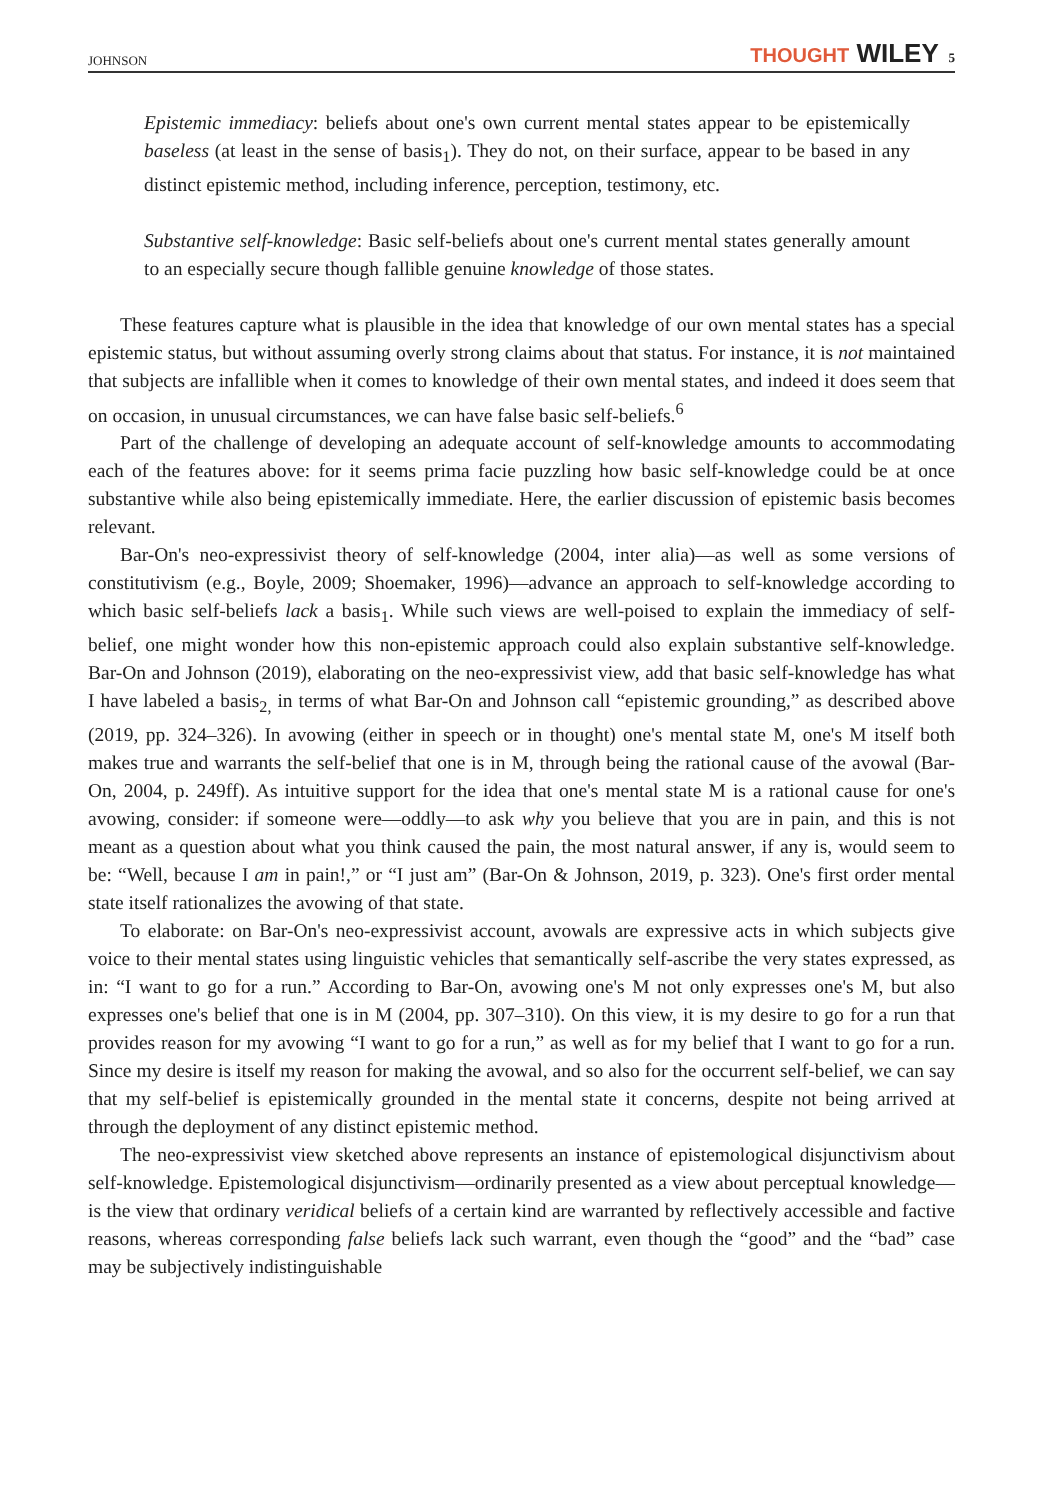JOHNSON THOUGHT WILEY 5
Epistemic immediacy: beliefs about one's own current mental states appear to be epistemically baseless (at least in the sense of basis<sub>1</sub>). They do not, on their surface, appear to be based in any distinct epistemic method, including inference, perception, testimony, etc.
Substantive self-knowledge: Basic self-beliefs about one's current mental states generally amount to an especially secure though fallible genuine knowledge of those states.
These features capture what is plausible in the idea that knowledge of our own mental states has a special epistemic status, but without assuming overly strong claims about that status. For instance, it is not maintained that subjects are infallible when it comes to knowledge of their own mental states, and indeed it does seem that on occasion, in unusual circumstances, we can have false basic self-beliefs.<sup>6</sup>
Part of the challenge of developing an adequate account of self-knowledge amounts to accommodating each of the features above: for it seems prima facie puzzling how basic self-knowledge could be at once substantive while also being epistemically immediate. Here, the earlier discussion of epistemic basis becomes relevant.
Bar-On's neo-expressivist theory of self-knowledge (2004, inter alia)—as well as some versions of constitutivism (e.g., Boyle, 2009; Shoemaker, 1996)—advance an approach to self-knowledge according to which basic self-beliefs lack a basis<sub>1</sub>. While such views are well-poised to explain the immediacy of self-belief, one might wonder how this non-epistemic approach could also explain substantive self-knowledge. Bar-On and Johnson (2019), elaborating on the neo-expressivist view, add that basic self-knowledge has what I have labeled a basis<sub>2,</sub> in terms of what Bar-On and Johnson call “epistemic grounding,” as described above (2019, pp. 324–326). In avowing (either in speech or in thought) one's mental state M, one's M itself both makes true and warrants the self-belief that one is in M, through being the rational cause of the avowal (Bar-On, 2004, p. 249ff). As intuitive support for the idea that one's mental state M is a rational cause for one's avowing, consider: if someone were—oddly—to ask why you believe that you are in pain, and this is not meant as a question about what you think caused the pain, the most natural answer, if any is, would seem to be: “Well, because I am in pain!,” or “I just am” (Bar-On & Johnson, 2019, p. 323). One's first order mental state itself rationalizes the avowing of that state.
To elaborate: on Bar-On's neo-expressivist account, avowals are expressive acts in which subjects give voice to their mental states using linguistic vehicles that semantically self-ascribe the very states expressed, as in: “I want to go for a run.” According to Bar-On, avowing one's M not only expresses one's M, but also expresses one's belief that one is in M (2004, pp. 307–310). On this view, it is my desire to go for a run that provides reason for my avowing “I want to go for a run,” as well as for my belief that I want to go for a run. Since my desire is itself my reason for making the avowal, and so also for the occurrent self-belief, we can say that my self-belief is epistemically grounded in the mental state it concerns, despite not being arrived at through the deployment of any distinct epistemic method.
The neo-expressivist view sketched above represents an instance of epistemological disjunctivism about self-knowledge. Epistemological disjunctivism—ordinarily presented as a view about perceptual knowledge—is the view that ordinary veridical beliefs of a certain kind are warranted by reflectively accessible and factive reasons, whereas corresponding false beliefs lack such warrant, even though the “good” and the “bad” case may be subjectively indistinguishable